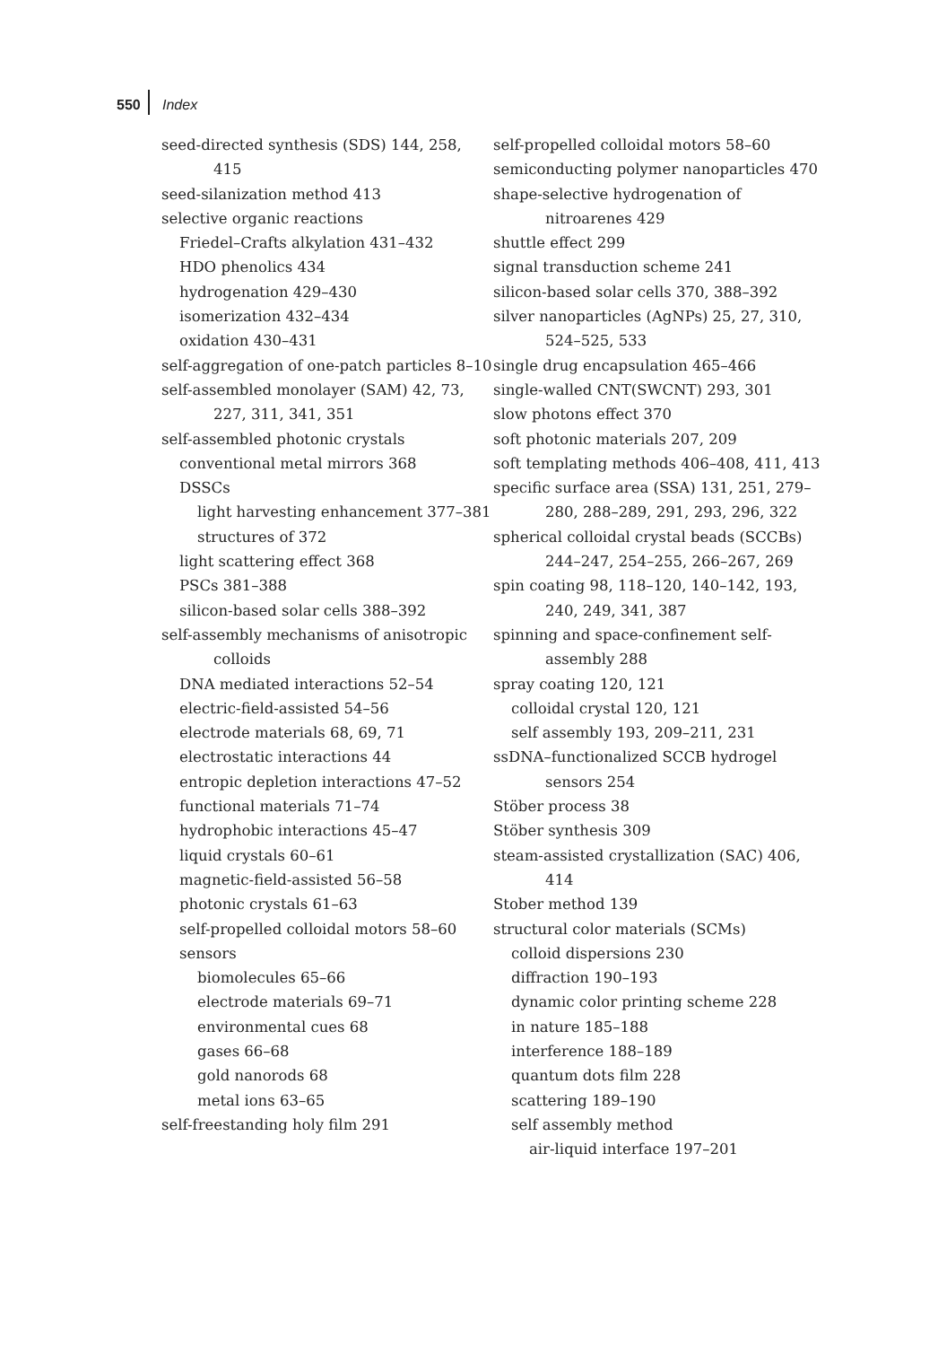550 Index
seed-directed synthesis (SDS) 144, 258, 415
seed-silanization method 413
selective organic reactions
Friedel–Crafts alkylation 431–432
HDO phenolics 434
hydrogenation 429–430
isomerization 432–434
oxidation 430–431
self-aggregation of one-patch particles 8–10
self-assembled monolayer (SAM) 42, 73, 227, 311, 341, 351
self-assembled photonic crystals
conventional metal mirrors 368
DSSCs
light harvesting enhancement 377–381
structures of 372
light scattering effect 368
PSCs 381–388
silicon-based solar cells 388–392
self-assembly mechanisms of anisotropic colloids
DNA mediated interactions 52–54
electric-field-assisted 54–56
electrode materials 68, 69, 71
electrostatic interactions 44
entropic depletion interactions 47–52
functional materials 71–74
hydrophobic interactions 45–47
liquid crystals 60–61
magnetic-field-assisted 56–58
photonic crystals 61–63
self-propelled colloidal motors 58–60
sensors
biomolecules 65–66
electrode materials 69–71
environmental cues 68
gases 66–68
gold nanorods 68
metal ions 63–65
self-freestanding holy film 291
self-propelled colloidal motors 58–60
semiconducting polymer nanoparticles 470
shape-selective hydrogenation of nitroarenes 429
shuttle effect 299
signal transduction scheme 241
silicon-based solar cells 370, 388–392
silver nanoparticles (AgNPs) 25, 27, 310, 524–525, 533
single drug encapsulation 465–466
single-walled CNT(SWCNT) 293, 301
slow photons effect 370
soft photonic materials 207, 209
soft templating methods 406–408, 411, 413
specific surface area (SSA) 131, 251, 279–280, 288–289, 291, 293, 296, 322
spherical colloidal crystal beads (SCCBs) 244–247, 254–255, 266–267, 269
spin coating 98, 118–120, 140–142, 193, 240, 249, 341, 387
spinning and space-confinement self-assembly 288
spray coating 120, 121
colloidal crystal 120, 121
self assembly 193, 209–211, 231
ssDNA–functionalized SCCB hydrogel sensors 254
Stöber process 38
Stöber synthesis 309
steam-assisted crystallization (SAC) 406, 414
Stober method 139
structural color materials (SCMs)
colloid dispersions 230
diffraction 190–193
dynamic color printing scheme 228
in nature 185–188
interference 188–189
quantum dots film 228
scattering 189–190
self assembly method
air-liquid interface 197–201